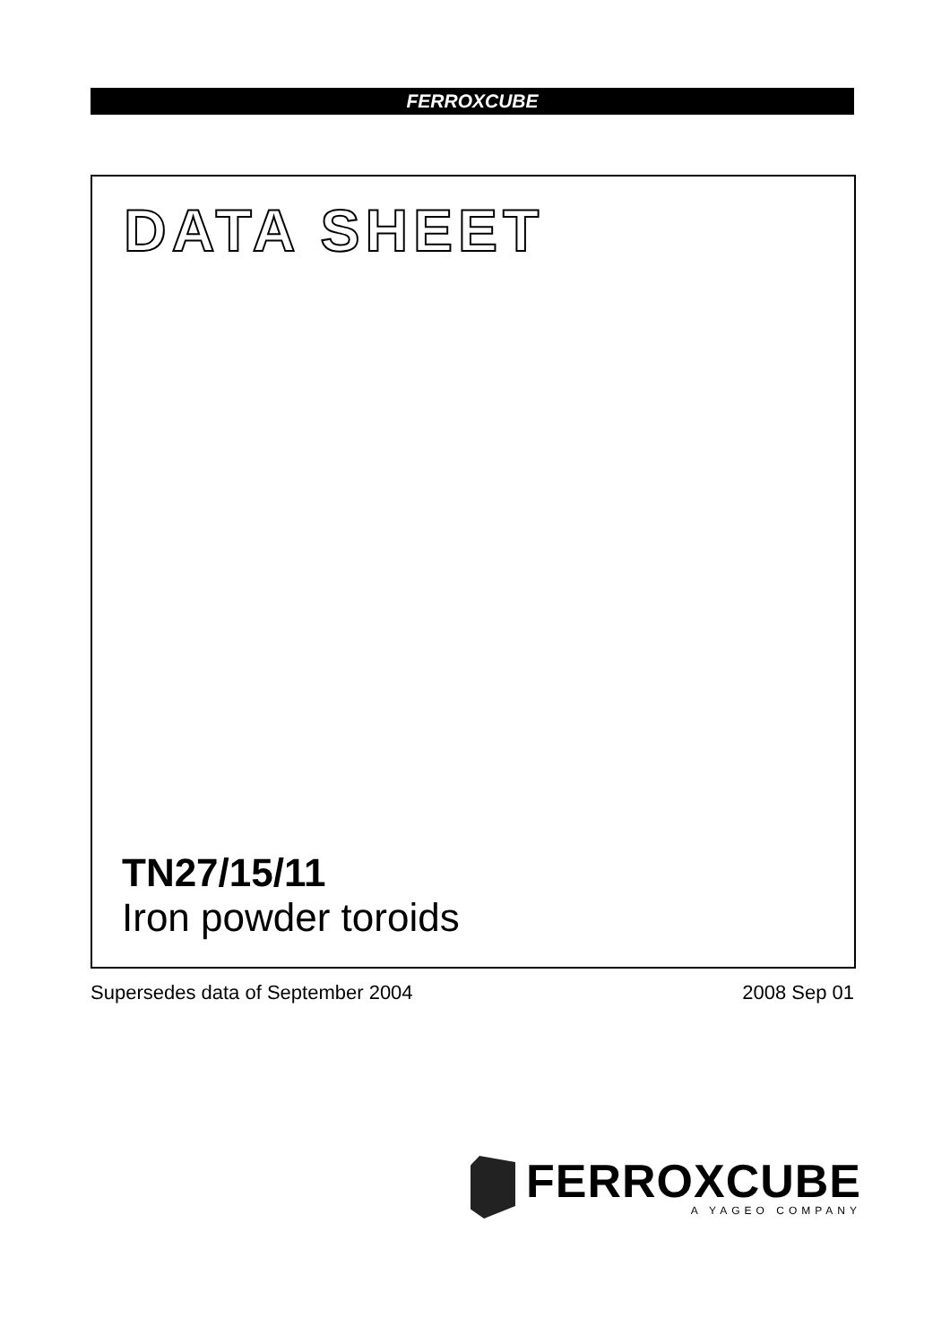FERROXCUBE
DATA SHEET
TN27/15/11
Iron powder toroids
Supersedes data of September 2004
2008 Sep 01
FERROXCUBE
A YAGEO COMPANY